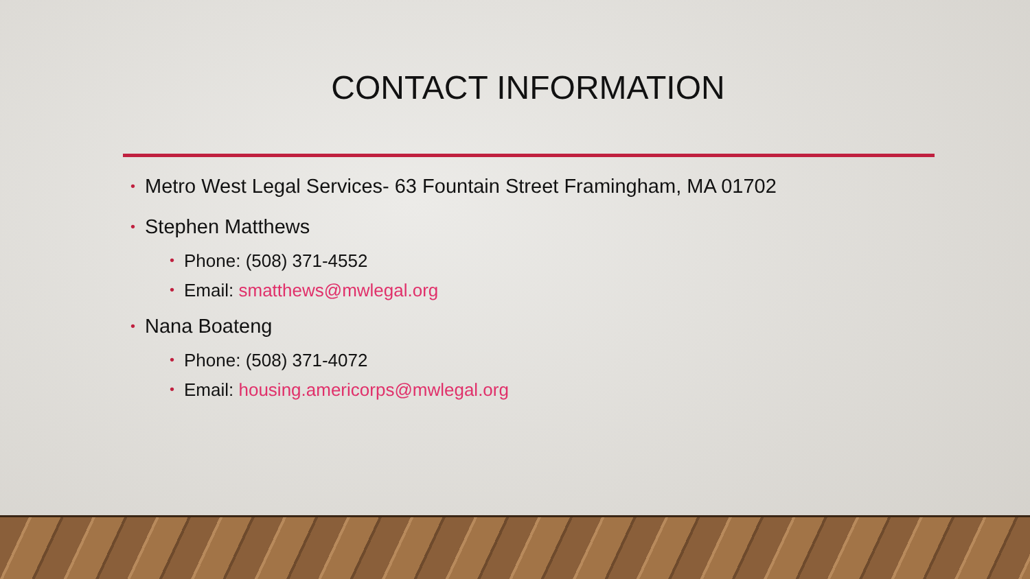CONTACT INFORMATION
• Metro West Legal Services- 63 Fountain Street Framingham, MA 01702
• Stephen Matthews
• Phone: (508) 371-4552
• Email: smatthews@mwlegal.org
• Nana Boateng
• Phone: (508) 371-4072
• Email: housing.americorps@mwlegal.org